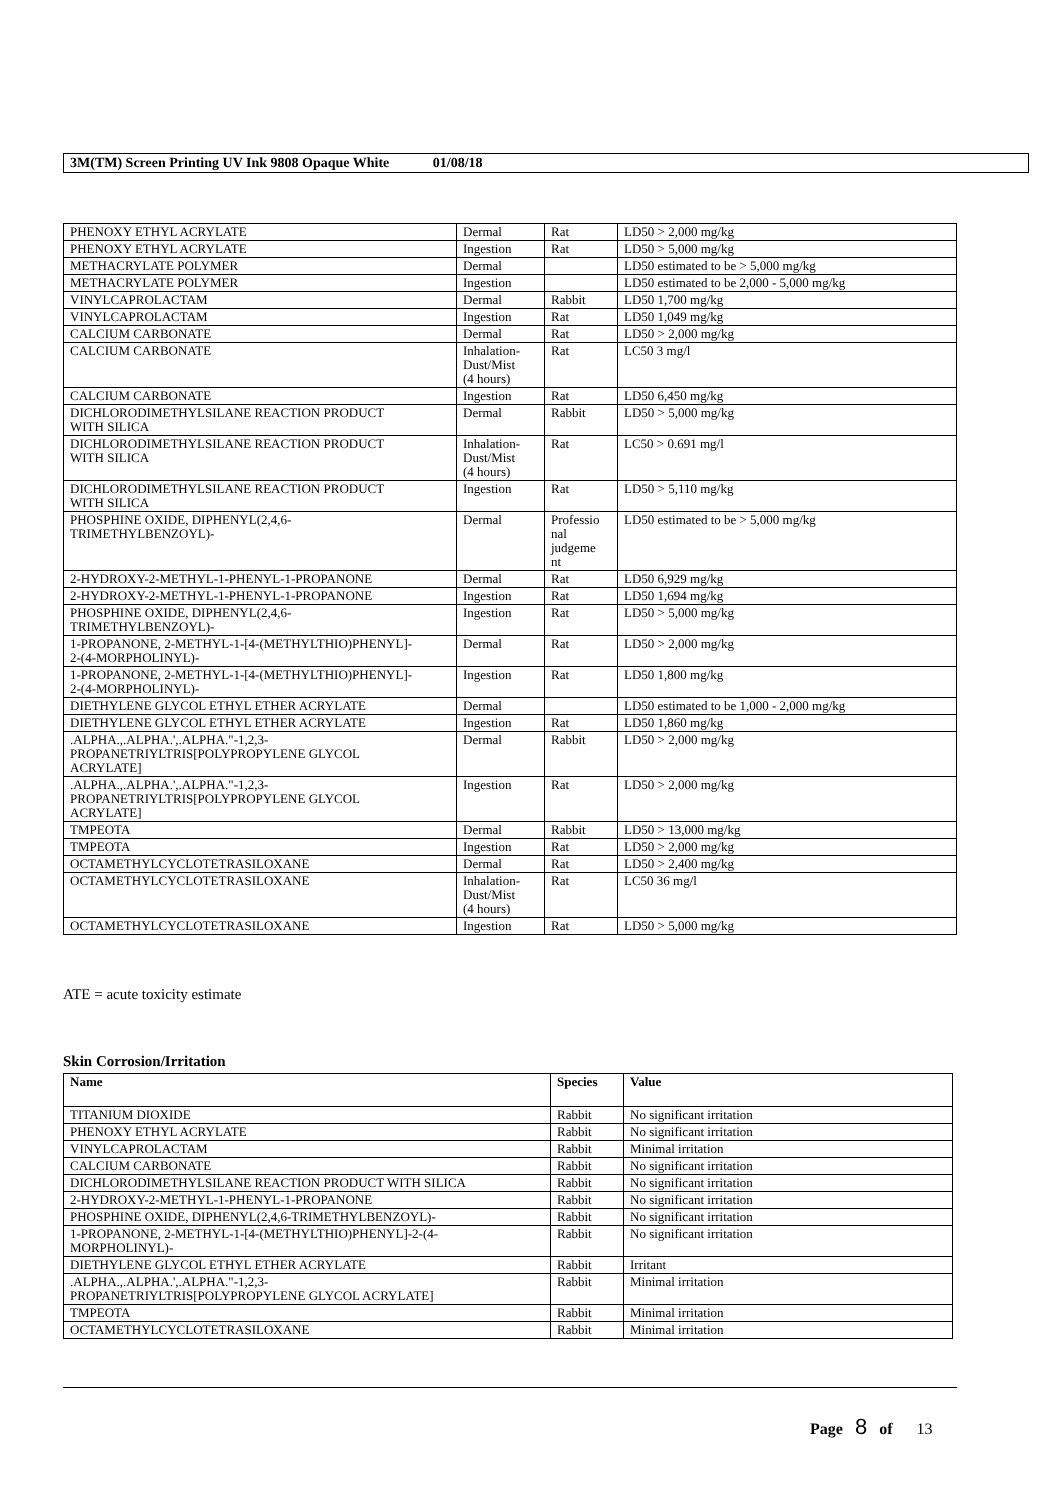3M(TM) Screen Printing UV Ink 9808 Opaque White 01/08/18
| PHENOXY ETHYL ACRYLATE | Dermal | Rat | LD50 > 2,000 mg/kg |
| PHENOXY ETHYL ACRYLATE | Ingestion | Rat | LD50 > 5,000 mg/kg |
| METHACRYLATE POLYMER | Dermal | | LD50 estimated to be > 5,000 mg/kg |
| METHACRYLATE POLYMER | Ingestion | | LD50 estimated to be 2,000 - 5,000 mg/kg |
| VINYLCAPROLACTAM | Dermal | Rabbit | LD50 1,700 mg/kg |
| VINYLCAPROLACTAM | Ingestion | Rat | LD50 1,049 mg/kg |
| CALCIUM CARBONATE | Dermal | Rat | LD50 > 2,000 mg/kg |
| CALCIUM CARBONATE | Inhalation- Dust/Mist (4 hours) | Rat | LC50 3 mg/l |
| CALCIUM CARBONATE | Ingestion | Rat | LD50 6,450 mg/kg |
| DICHLORODIMETHYLSILANE REACTION PRODUCT WITH SILICA | Dermal | Rabbit | LD50 > 5,000 mg/kg |
| DICHLORODIMETHYLSILANE REACTION PRODUCT WITH SILICA | Inhalation- Dust/Mist (4 hours) | Rat | LC50 > 0.691 mg/l |
| DICHLORODIMETHYLSILANE REACTION PRODUCT WITH SILICA | Ingestion | Rat | LD50 > 5,110 mg/kg |
| PHOSPHINE OXIDE, DIPHENYL(2,4,6- TRIMETHYLBENZOYL)- | Dermal | Professio nal judgeme nt | LD50 estimated to be > 5,000 mg/kg |
| 2-HYDROXY-2-METHYL-1-PHENYL-1-PROPANONE | Dermal | Rat | LD50 6,929 mg/kg |
| 2-HYDROXY-2-METHYL-1-PHENYL-1-PROPANONE | Ingestion | Rat | LD50 1,694 mg/kg |
| PHOSPHINE OXIDE, DIPHENYL(2,4,6- TRIMETHYLBENZOYL)- | Ingestion | Rat | LD50 > 5,000 mg/kg |
| 1-PROPANONE, 2-METHYL-1-[4-(METHYLTHIO)PHENYL]- 2-(4-MORPHOLINYL)- | Dermal | Rat | LD50 > 2,000 mg/kg |
| 1-PROPANONE, 2-METHYL-1-[4-(METHYLTHIO)PHENYL]- 2-(4-MORPHOLINYL)- | Ingestion | Rat | LD50 1,800 mg/kg |
| DIETHYLENE GLYCOL ETHYL ETHER ACRYLATE | Dermal | | LD50 estimated to be 1,000 - 2,000 mg/kg |
| DIETHYLENE GLYCOL ETHYL ETHER ACRYLATE | Ingestion | Rat | LD50 1,860 mg/kg |
| .ALPHA.,.ALPHA.',.ALPHA."-1,2,3- PROPANETRIYLTRIS[POLYPROPYLENE GLYCOL ACRYLATE] | Dermal | Rabbit | LD50 > 2,000 mg/kg |
| .ALPHA.,.ALPHA.',.ALPHA."-1,2,3- PROPANETRIYLTRIS[POLYPROPYLENE GLYCOL ACRYLATE] | Ingestion | Rat | LD50 > 2,000 mg/kg |
| TMPEOTA | Dermal | Rabbit | LD50 > 13,000 mg/kg |
| TMPEOTA | Ingestion | Rat | LD50 > 2,000 mg/kg |
| OCTAMETHYLCYCLOTETRASILOXANE | Dermal | Rat | LD50 > 2,400 mg/kg |
| OCTAMETHYLCYCLOTETRASILOXANE | Inhalation- Dust/Mist (4 hours) | Rat | LC50 36 mg/l |
| OCTAMETHYLCYCLOTETRASILOXANE | Ingestion | Rat | LD50 > 5,000 mg/kg |
ATE = acute toxicity estimate
Skin Corrosion/Irritation
| Name | Species | Value |
| --- | --- | --- |
| TITANIUM DIOXIDE | Rabbit | No significant irritation |
| PHENOXY ETHYL ACRYLATE | Rabbit | No significant irritation |
| VINYLCAPROLACTAM | Rabbit | Minimal irritation |
| CALCIUM CARBONATE | Rabbit | No significant irritation |
| DICHLORODIMETHYLSILANE REACTION PRODUCT WITH SILICA | Rabbit | No significant irritation |
| 2-HYDROXY-2-METHYL-1-PHENYL-1-PROPANONE | Rabbit | No significant irritation |
| PHOSPHINE OXIDE, DIPHENYL(2,4,6-TRIMETHYLBENZOYL)- | Rabbit | No significant irritation |
| 1-PROPANONE, 2-METHYL-1-[4-(METHYLTHIO)PHENYL]-2-(4- MORPHOLINYL)- | Rabbit | No significant irritation |
| DIETHYLENE GLYCOL ETHYL ETHER ACRYLATE | Rabbit | Irritant |
| .ALPHA.,.ALPHA.',.ALPHA."-1,2,3- PROPANETRIYLTRIS[POLYPROPYLENE GLYCOL ACRYLATE] | Rabbit | Minimal irritation |
| TMPEOTA | Rabbit | Minimal irritation |
| OCTAMETHYLCYCLOTETRASILOXANE | Rabbit | Minimal irritation |
Page 8 of 13